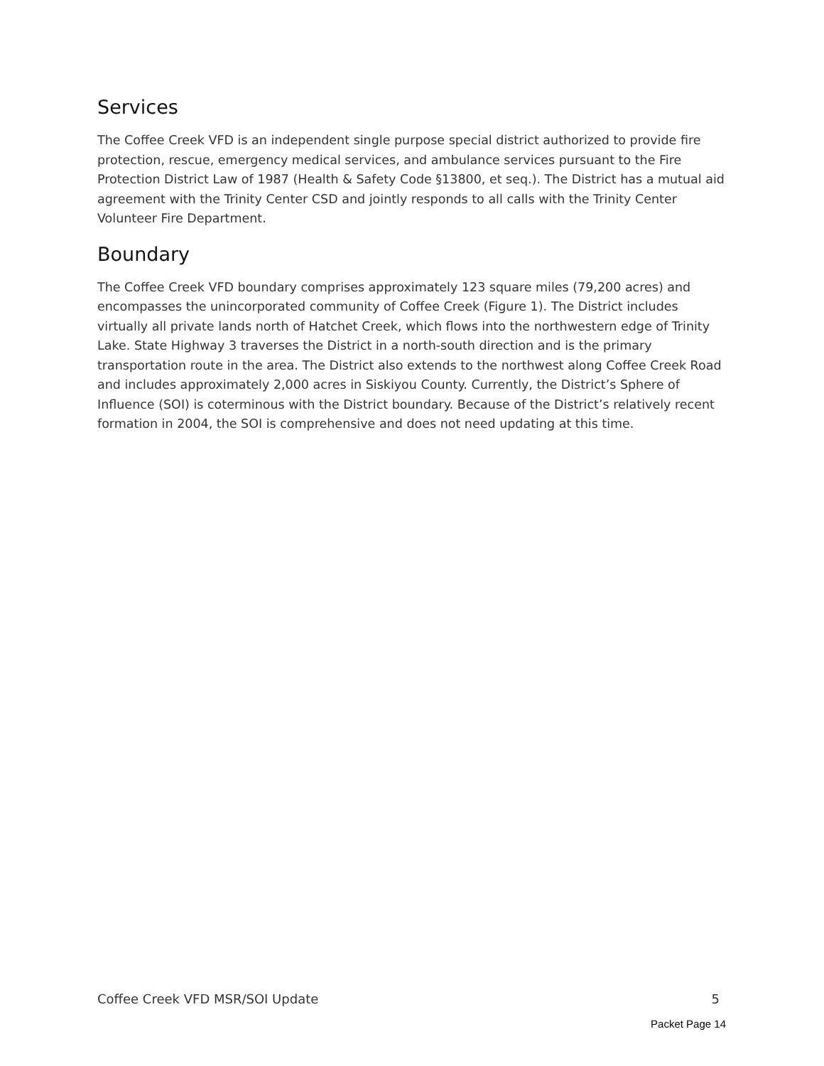Services
The Coffee Creek VFD is an independent single purpose special district authorized to provide fire protection, rescue, emergency medical services, and ambulance services pursuant to the Fire Protection District Law of 1987 (Health & Safety Code §13800, et seq.). The District has a mutual aid agreement with the Trinity Center CSD and jointly responds to all calls with the Trinity Center Volunteer Fire Department.
Boundary
The Coffee Creek VFD boundary comprises approximately 123 square miles (79,200 acres) and encompasses the unincorporated community of Coffee Creek (Figure 1). The District includes virtually all private lands north of Hatchet Creek, which flows into the northwestern edge of Trinity Lake. State Highway 3 traverses the District in a north-south direction and is the primary transportation route in the area. The District also extends to the northwest along Coffee Creek Road and includes approximately 2,000 acres in Siskiyou County. Currently, the District’s Sphere of Influence (SOI) is coterminous with the District boundary. Because of the District’s relatively recent formation in 2004, the SOI is comprehensive and does not need updating at this time.
Coffee Creek VFD MSR/SOI Update 5
Packet Page 14